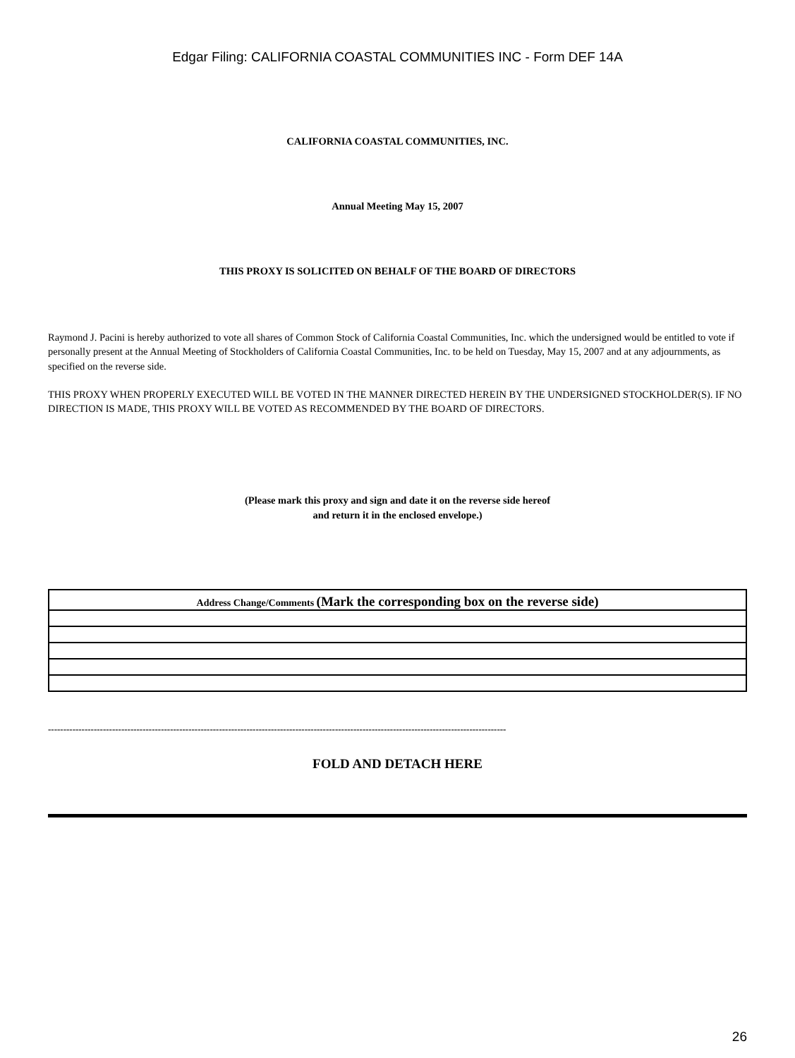Edgar Filing: CALIFORNIA COASTAL COMMUNITIES INC - Form DEF 14A
CALIFORNIA COASTAL COMMUNITIES, INC.
Annual Meeting May 15, 2007
THIS PROXY IS SOLICITED ON BEHALF OF THE BOARD OF DIRECTORS
Raymond J. Pacini is hereby authorized to vote all shares of Common Stock of California Coastal Communities, Inc. which the undersigned would be entitled to vote if personally present at the Annual Meeting of Stockholders of California Coastal Communities, Inc. to be held on Tuesday, May 15, 2007 and at any adjournments, as specified on the reverse side.
THIS PROXY WHEN PROPERLY EXECUTED WILL BE VOTED IN THE MANNER DIRECTED HEREIN BY THE UNDERSIGNED STOCKHOLDER(S). IF NO DIRECTION IS MADE, THIS PROXY WILL BE VOTED AS RECOMMENDED BY THE BOARD OF DIRECTORS.
(Please mark this proxy and sign and date it on the reverse side hereof
and return it in the enclosed envelope.)
| Address Change/Comments (Mark the corresponding box on the reverse side) |
| --- |
------------------------------------------------------------------------------------------------------------------------------------------------------
FOLD AND DETACH HERE
26